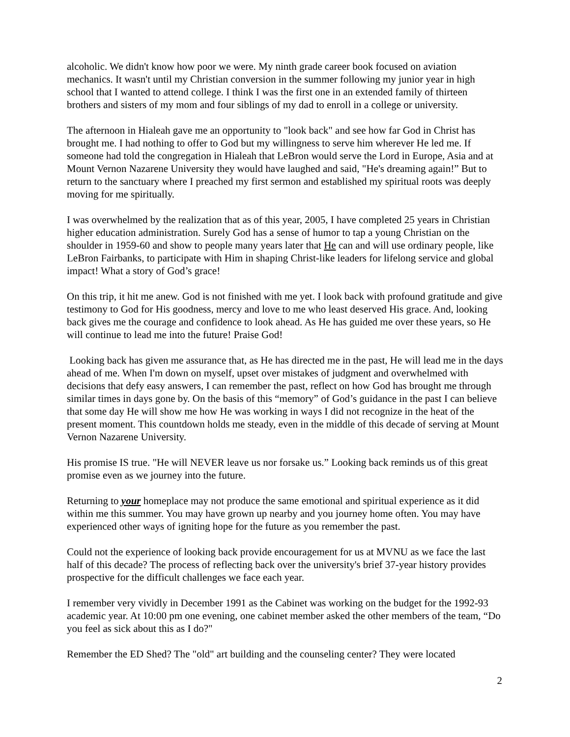alcoholic. We didn't know how poor we were. My ninth grade career book focused on aviation mechanics. It wasn't until my Christian conversion in the summer following my junior year in high school that I wanted to attend college. I think I was the first one in an extended family of thirteen brothers and sisters of my mom and four siblings of my dad to enroll in a college or university.
The afternoon in Hialeah gave me an opportunity to "look back" and see how far God in Christ has brought me. I had nothing to offer to God but my willingness to serve him wherever He led me. If someone had told the congregation in Hialeah that LeBron would serve the Lord in Europe, Asia and at Mount Vernon Nazarene University they would have laughed and said, "He's dreaming again!” But to return to the sanctuary where I preached my first sermon and established my spiritual roots was deeply moving for me spiritually.
I was overwhelmed by the realization that as of this year, 2005, I have completed 25 years in Christian higher education administration. Surely God has a sense of humor to tap a young Christian on the shoulder in 1959-60 and show to people many years later that He can and will use ordinary people, like LeBron Fairbanks, to participate with Him in shaping Christ-like leaders for lifelong service and global impact! What a story of God’s grace!
On this trip, it hit me anew. God is not finished with me yet. I look back with profound gratitude and give testimony to God for His goodness, mercy and love to me who least deserved His grace. And, looking back gives me the courage and confidence to look ahead. As He has guided me over these years, so He will continue to lead me into the future! Praise God!
Looking back has given me assurance that, as He has directed me in the past, He will lead me in the days ahead of me. When I'm down on myself, upset over mistakes of judgment and overwhelmed with decisions that defy easy answers, I can remember the past, reflect on how God has brought me through similar times in days gone by. On the basis of this “memory” of God’s guidance in the past I can believe that some day He will show me how He was working in ways I did not recognize in the heat of the present moment. This countdown holds me steady, even in the middle of this decade of serving at Mount Vernon Nazarene University.
His promise IS true. "He will NEVER leave us nor forsake us.” Looking back reminds us of this great promise even as we journey into the future.
Returning to your homeplace may not produce the same emotional and spiritual experience as it did within me this summer. You may have grown up nearby and you journey home often. You may have experienced other ways of igniting hope for the future as you remember the past.
Could not the experience of looking back provide encouragement for us at MVNU as we face the last half of this decade? The process of reflecting back over the university's brief 37-year history provides prospective for the difficult challenges we face each year.
I remember very vividly in December 1991 as the Cabinet was working on the budget for the 1992-93 academic year. At 10:00 pm one evening, one cabinet member asked the other members of the team, “Do you feel as sick about this as I do?"
Remember the ED Shed? The "old" art building and the counseling center? They were located
2